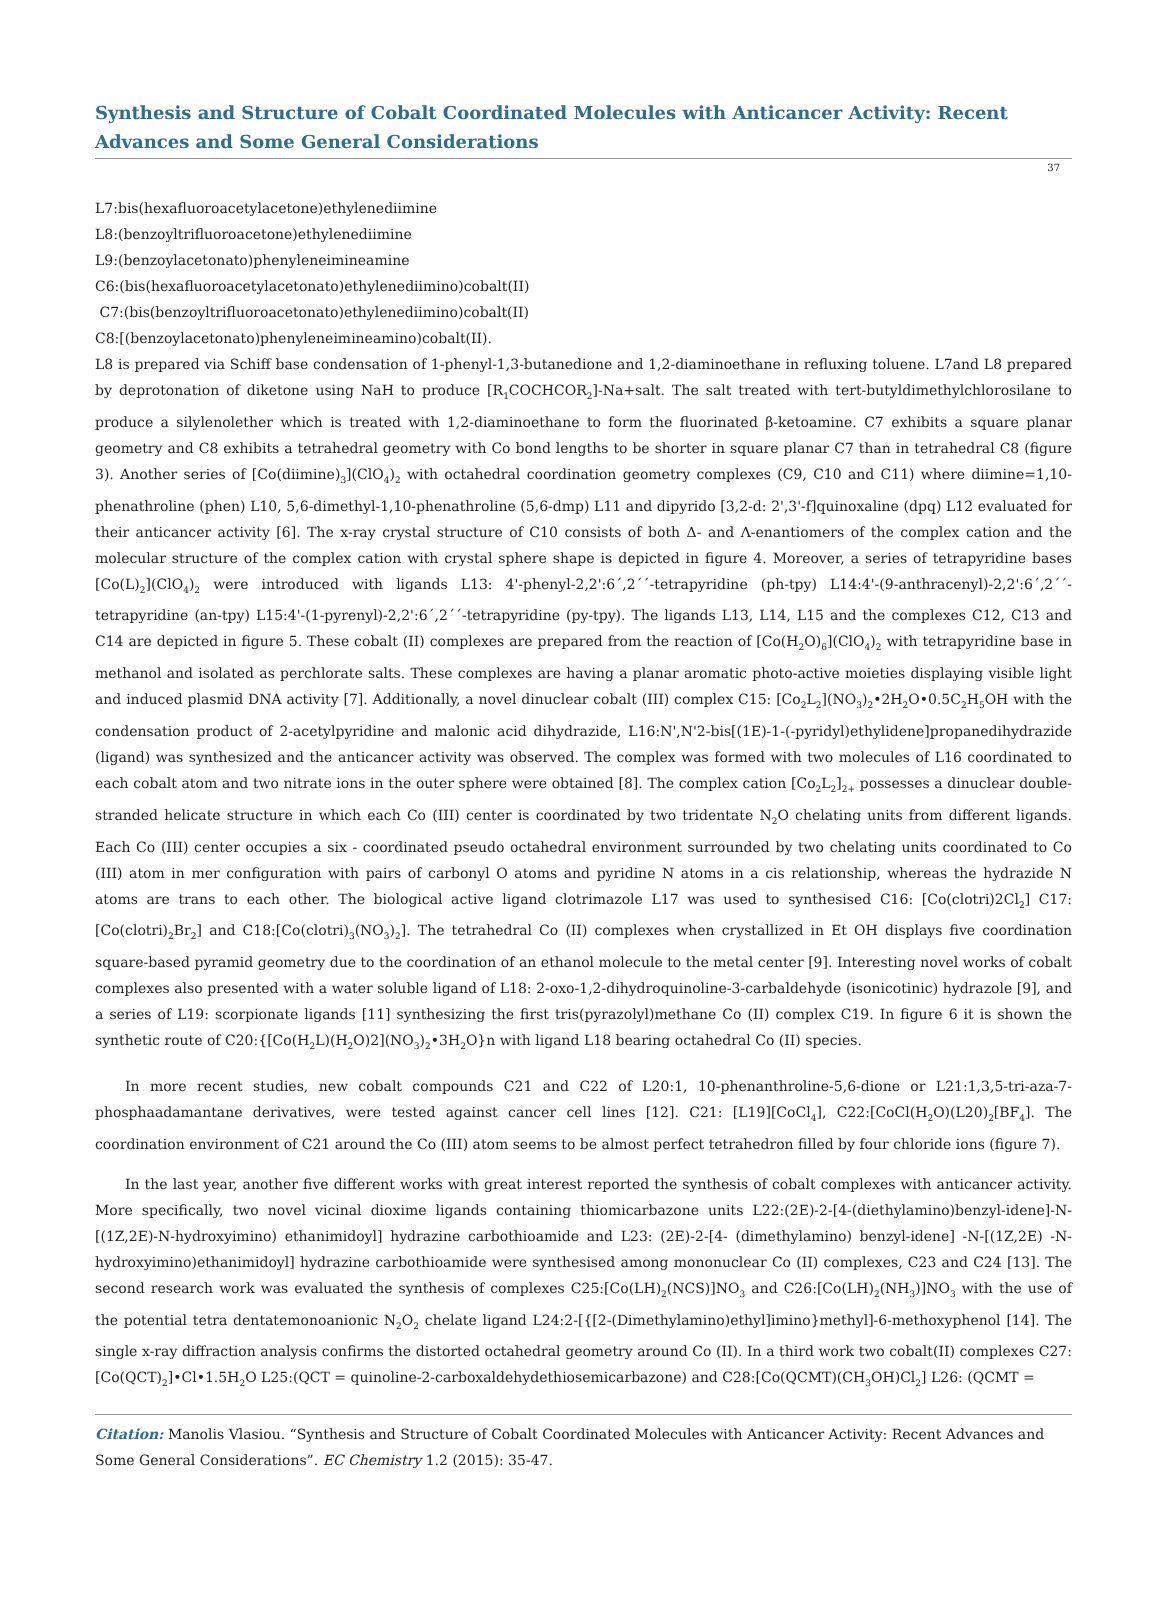Synthesis and Structure of Cobalt Coordinated Molecules with Anticancer Activity: Recent Advances and Some General Considerations
37
L7:bis(hexafluoroacetylacetone)ethylenediimine
L8:(benzoyltrifluoroacetone)ethylenediimine
L9:(benzoylacetonato)phenyleneimineamine
C6:(bis(hexafluoroacetylacetonato)ethylenediimino)cobalt(II)
C7:(bis(benzoyltrifluoroacetonato)ethylenediimino)cobalt(II)
C8:[(benzoylacetonato)phenyleneimineamino)cobalt(II).
L8 is prepared via Schiff base condensation of 1-phenyl-1,3-butanedione and 1,2-diaminoethane in refluxing toluene. L7and L8 prepared by deprotonation of diketone using NaH to produce [R<sub>1</sub>COCHCOR<sub>2</sub>]-Na+salt. The salt treated with tert-butyldimethylchlorosilane to produce a silylenolether which is treated with 1,2-diaminoethane to form the fluorinated β-ketoamine. C7 exhibits a square planar geometry and C8 exhibits a tetrahedral geometry with Co bond lengths to be shorter in square planar C7 than in tetrahedral C8 (figure 3). Another series of [Co(diimine)<sub>3</sub>](ClO<sub>4</sub>)<sub>2</sub> with octahedral coordination geometry complexes (C9, C10 and C11) where diimine=1,10-phenathroline (phen) L10, 5,6-dimethyl-1,10-phenathroline (5,6-dmp) L11 and dipyrido [3,2-d: 2',3'-f]quinoxaline (dpq) L12 evaluated for their anticancer activity [6]. The x-ray crystal structure of C10 consists of both Δ- and Λ-enantiomers of the complex cation and the molecular structure of the complex cation with crystal sphere shape is depicted in figure 4. Moreover, a series of tetrapyridine bases [Co(L)<sub>2</sub>](ClO<sub>4</sub>)<sub>2</sub> were introduced with ligands L13: 4'-phenyl-2,2':6´,2´´-tetrapyridine (ph-tpy) L14:4'-(9-anthracenyl)-2,2':6´,2´´-tetrapyridine (an-tpy) L15:4'-(1-pyrenyl)-2,2':6´,2´´-tetrapyridine (py-tpy). The ligands L13, L14, L15 and the complexes C12, C13 and C14 are depicted in figure 5. These cobalt (II) complexes are prepared from the reaction of [Co(H<sub>2</sub>O)<sub>6</sub>](ClO<sub>4</sub>)<sub>2</sub> with tetrapyridine base in methanol and isolated as perchlorate salts. These complexes are having a planar aromatic photo-active moieties displaying visible light and induced plasmid DNA activity [7]. Additionally, a novel dinuclear cobalt (III) complex C15: [Co<sub>2</sub>L<sub>2</sub>](NO<sub>3</sub>)<sub>2</sub>•2H<sub>2</sub>O•0.5C<sub>2</sub>H<sub>5</sub>OH with the condensation product of 2-acetylpyridine and malonic acid dihydrazide, L16:N',N'2-bis[(1E)-1-(-pyridyl)ethylidene]propanedihydrazide (ligand) was synthesized and the anticancer activity was observed. The complex was formed with two molecules of L16 coordinated to each cobalt atom and two nitrate ions in the outer sphere were obtained [8]. The complex cation [Co<sub>2</sub>L<sub>2</sub>]<sub>2+</sub> possesses a dinuclear double-stranded helicate structure in which each Co (III) center is coordinated by two tridentate N<sub>2</sub>O chelating units from different ligands. Each Co (III) center occupies a six - coordinated pseudo octahedral environment surrounded by two chelating units coordinated to Co (III) atom in mer configuration with pairs of carbonyl O atoms and pyridine N atoms in a cis relationship, whereas the hydrazide N atoms are trans to each other. The biological active ligand clotrimazole L17 was used to synthesised C16: [Co(clotri)2Cl<sub>2</sub>] C17:[Co(clotri)<sub>2</sub>Br<sub>2</sub>] and C18:[Co(clotri)<sub>3</sub>(NO<sub>3</sub>)<sub>2</sub>]. The tetrahedral Co (II) complexes when crystallized in Et OH displays five coordination square-based pyramid geometry due to the coordination of an ethanol molecule to the metal center [9]. Interesting novel works of cobalt complexes also presented with a water soluble ligand of L18: 2-oxo-1,2-dihydroquinoline-3-carbaldehyde (isonicotinic) hydrazole [9], and a series of L19: scorpionate ligands [11] synthesizing the first tris(pyrazolyl)methane Co (II) complex C19. In figure 6 it is shown the synthetic route of C20:{[Co(H<sub>2</sub>L)(H<sub>2</sub>O)2](NO<sub>3</sub>)<sub>2</sub>•3H<sub>2</sub>O}n with ligand L18 bearing octahedral Co (II) species.
In more recent studies, new cobalt compounds C21 and C22 of L20:1, 10-phenanthroline-5,6-dione or L21:1,3,5-tri-aza-7-phosphaadamantane derivatives, were tested against cancer cell lines [12]. C21: [L19][CoCl<sub>4</sub>], C22:[CoCl(H<sub>2</sub>O)(L20)<sub>2</sub>[BF<sub>4</sub>]. The coordination environment of C21 around the Co (III) atom seems to be almost perfect tetrahedron filled by four chloride ions (figure 7).
In the last year, another five different works with great interest reported the synthesis of cobalt complexes with anticancer activity. More specifically, two novel vicinal dioxime ligands containing thiomicarbazone units L22:(2E)-2-[4-(diethylamino)benzyl-idene]-N-[(1Z,2E)-N-hydroxyimino) ethanimidoyl] hydrazine carbothioamide and L23: (2E)-2-[4- (dimethylamino) benzyl-idene] -N-[(1Z,2E) -N-hydroxyimino)ethanimidoyl] hydrazine carbothioamide were synthesised among mononuclear Co (II) complexes, C23 and C24 [13]. The second research work was evaluated the synthesis of complexes C25:[Co(LH)<sub>2</sub>(NCS)]NO<sub>3</sub> and C26:[Co(LH)<sub>2</sub>(NH<sub>3</sub>)]NO<sub>3</sub> with the use of the potential tetra dentatemonoanionic N<sub>2</sub>O<sub>2</sub> chelate ligand L24:2-[{[2-(Dimethylamino)ethyl]imino}methyl]-6-methoxyphenol [14]. The single x-ray diffraction analysis confirms the distorted octahedral geometry around Co (II). In a third work two cobalt(II) complexes C27:[Co(QCT)<sub>2</sub>]•Cl•1.5H<sub>2</sub>O L25:(QCT = quinoline-2-carboxaldehydethiosemicarbazone) and C28:[Co(QCMT)(CH<sub>3</sub>OH)Cl<sub>2</sub>] L26: (QCMT =
Citation: Manolis Vlasiou. “Synthesis and Structure of Cobalt Coordinated Molecules with Anticancer Activity: Recent Advances and Some General Considerations”. EC Chemistry 1.2 (2015): 35-47.